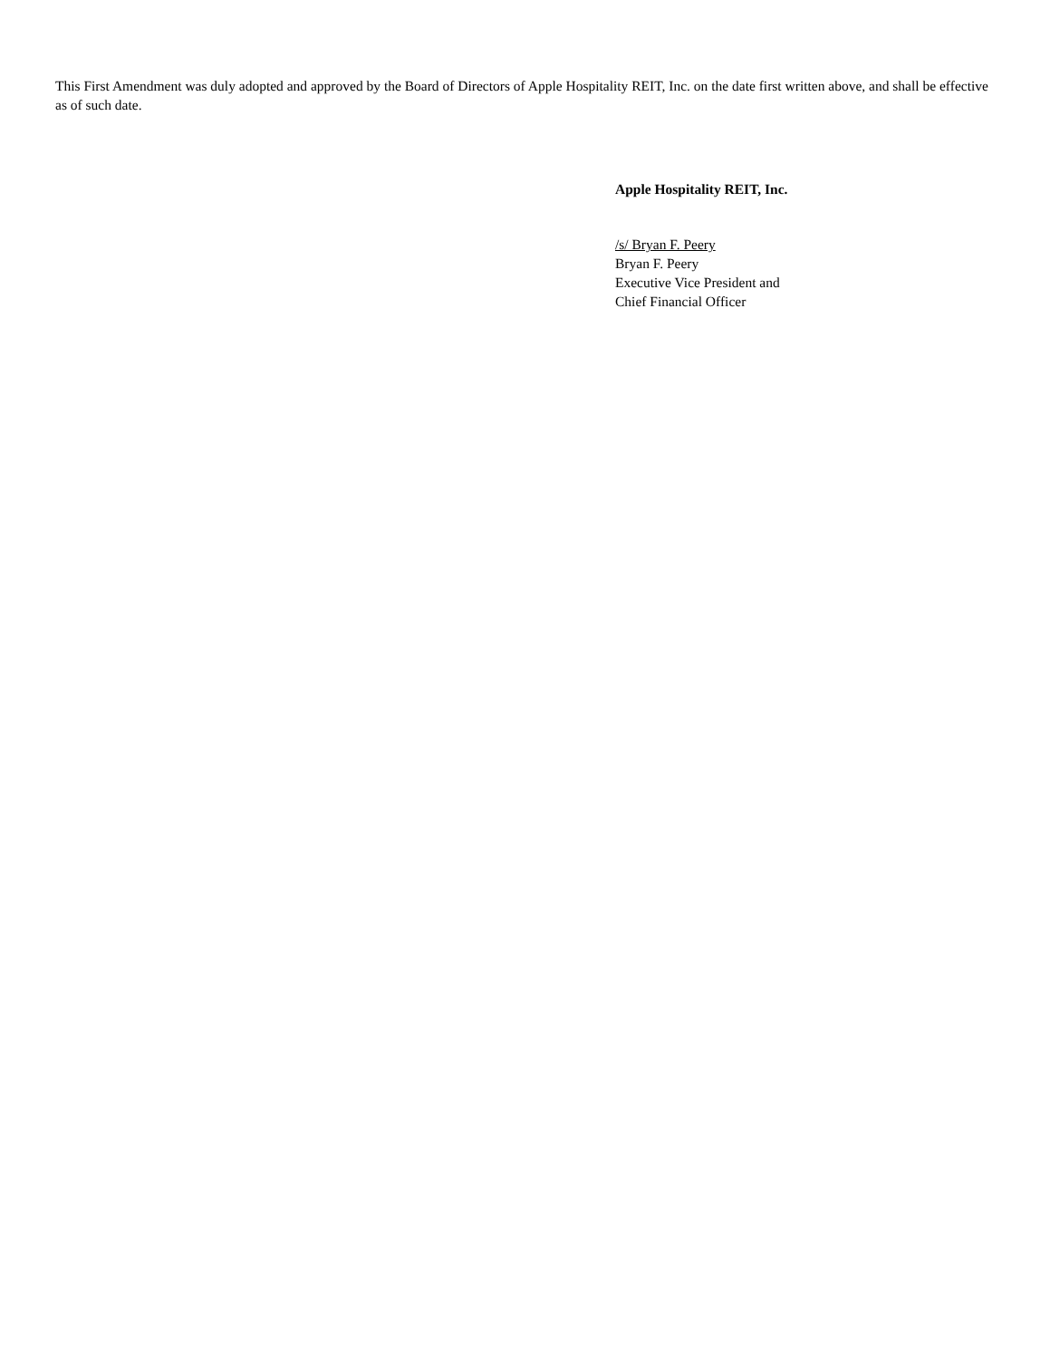This First Amendment was duly adopted and approved by the Board of Directors of Apple Hospitality REIT, Inc. on the date first written above, and shall be effective as of such date.
Apple Hospitality REIT, Inc.
/s/ Bryan F. Peery
Bryan F. Peery
Executive Vice President and
Chief Financial Officer